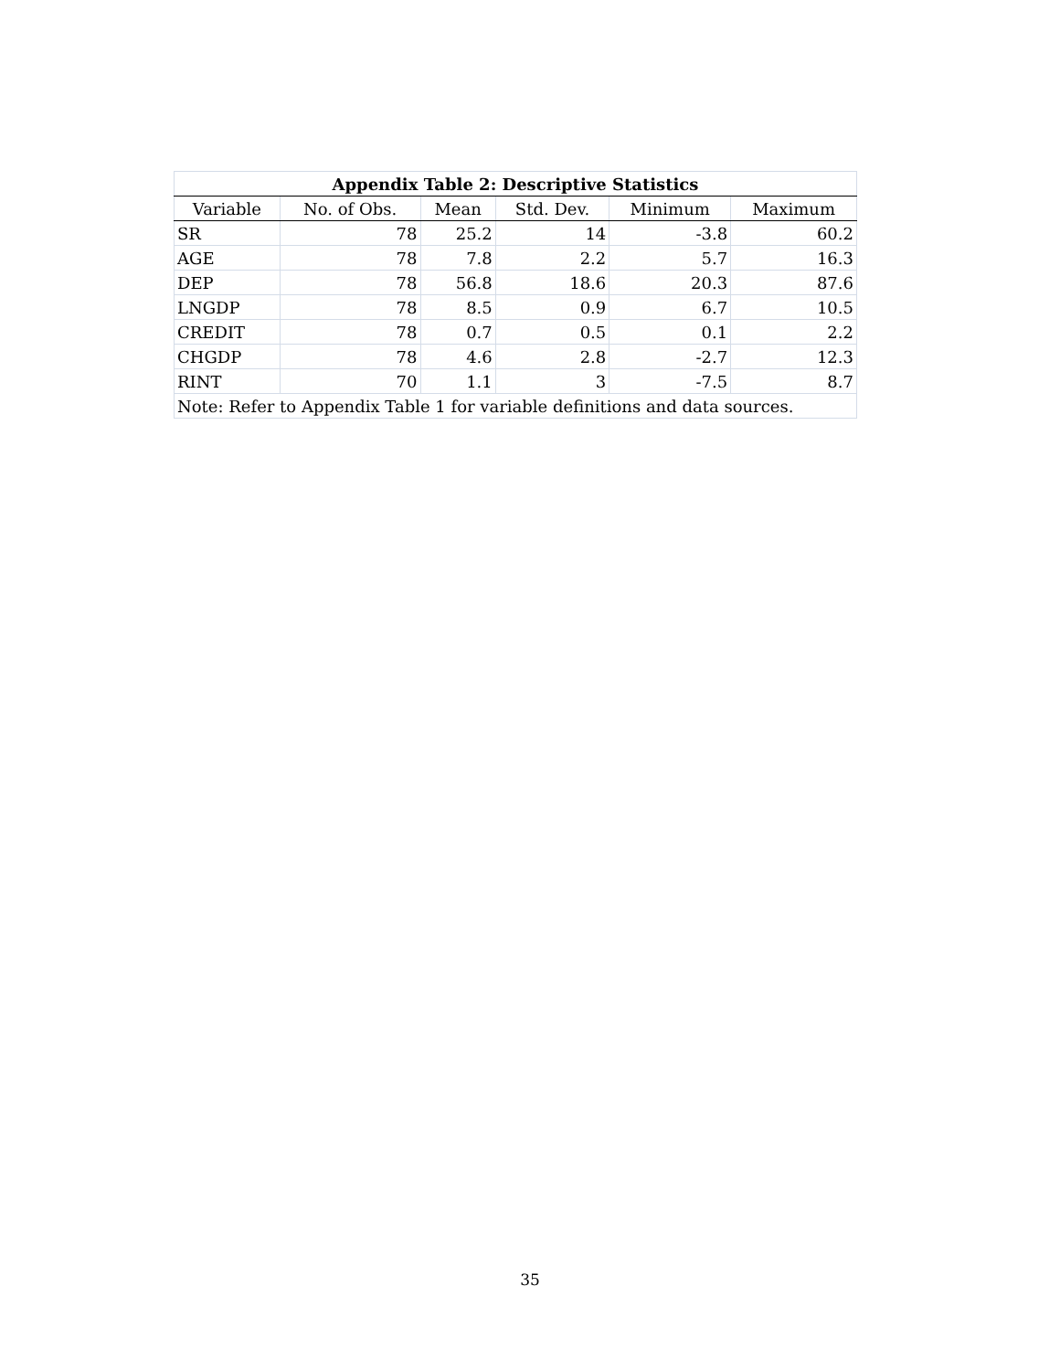| Appendix Table 2: Descriptive Statistics | | | | | |
| --- | --- | --- | --- | --- | --- |
| Variable | No. of Obs. | Mean | Std. Dev. | Minimum | Maximum |
| SR | 78 | 25.2 | 14 | -3.8 | 60.2 |
| AGE | 78 | 7.8 | 2.2 | 5.7 | 16.3 |
| DEP | 78 | 56.8 | 18.6 | 20.3 | 87.6 |
| LNGDP | 78 | 8.5 | 0.9 | 6.7 | 10.5 |
| CREDIT | 78 | 0.7 | 0.5 | 0.1 | 2.2 |
| CHGDP | 78 | 4.6 | 2.8 | -2.7 | 12.3 |
| RINT | 70 | 1.1 | 3 | -7.5 | 8.7 |
| Note: Refer to Appendix Table 1 for variable definitions and data sources. | | | | | |
35